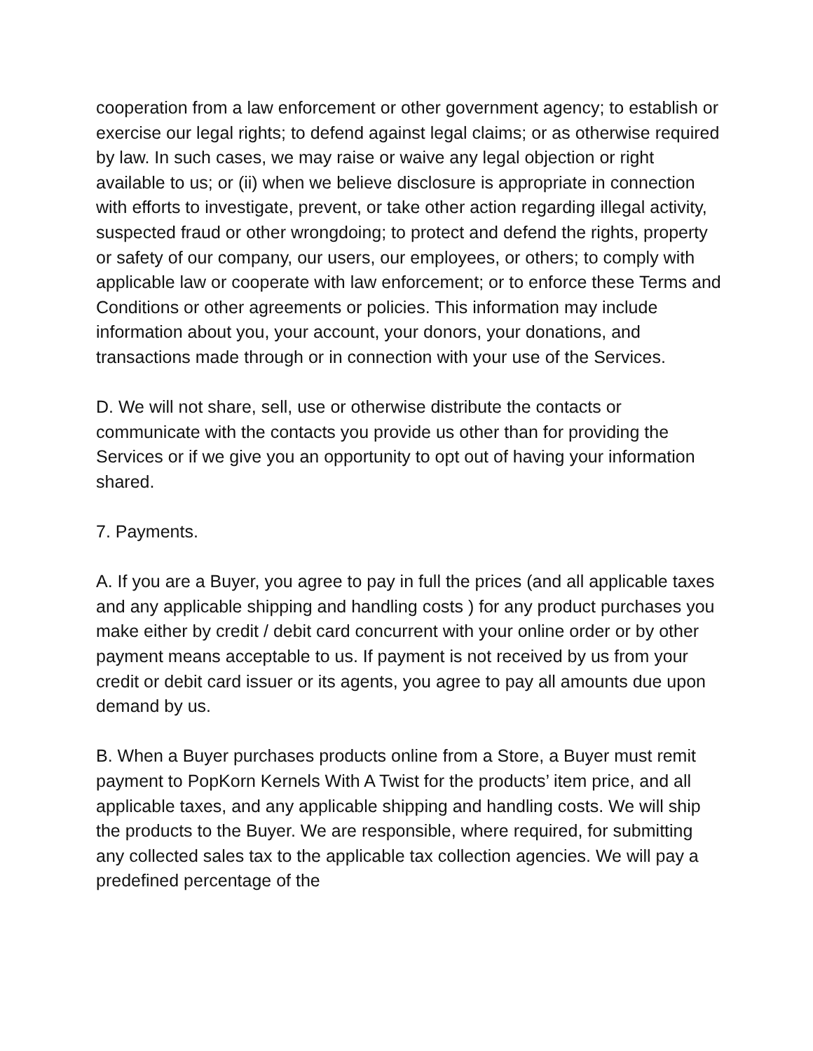cooperation from a law enforcement or other government agency; to establish or exercise our legal rights; to defend against legal claims; or as otherwise required by law. In such cases, we may raise or waive any legal objection or right available to us; or (ii) when we believe disclosure is appropriate in connection with efforts to investigate, prevent, or take other action regarding illegal activity, suspected fraud or other wrongdoing; to protect and defend the rights, property or safety of our company, our users, our employees, or others; to comply with applicable law or cooperate with law enforcement; or to enforce these Terms and Conditions or other agreements or policies. This information may include information about you, your account, your donors, your donations, and transactions made through or in connection with your use of the Services.
D. We will not share, sell, use or otherwise distribute the contacts or communicate with the contacts you provide us other than for providing the Services or if we give you an opportunity to opt out of having your information shared.
7. Payments.
A. If you are a Buyer, you agree to pay in full the prices (and all applicable taxes and any applicable shipping and handling costs ) for any product purchases you make either by credit / debit card concurrent with your online order or by other payment means acceptable to us. If payment is not received by us from your credit or debit card issuer or its agents, you agree to pay all amounts due upon demand by us.
B. When a Buyer purchases products online from a Store, a Buyer must remit payment to PopKorn Kernels With A Twist for the products’ item price, and all applicable taxes, and any applicable shipping and handling costs. We will ship the products to the Buyer. We are responsible, where required, for submitting any collected sales tax to the applicable tax collection agencies. We will pay a predefined percentage of the